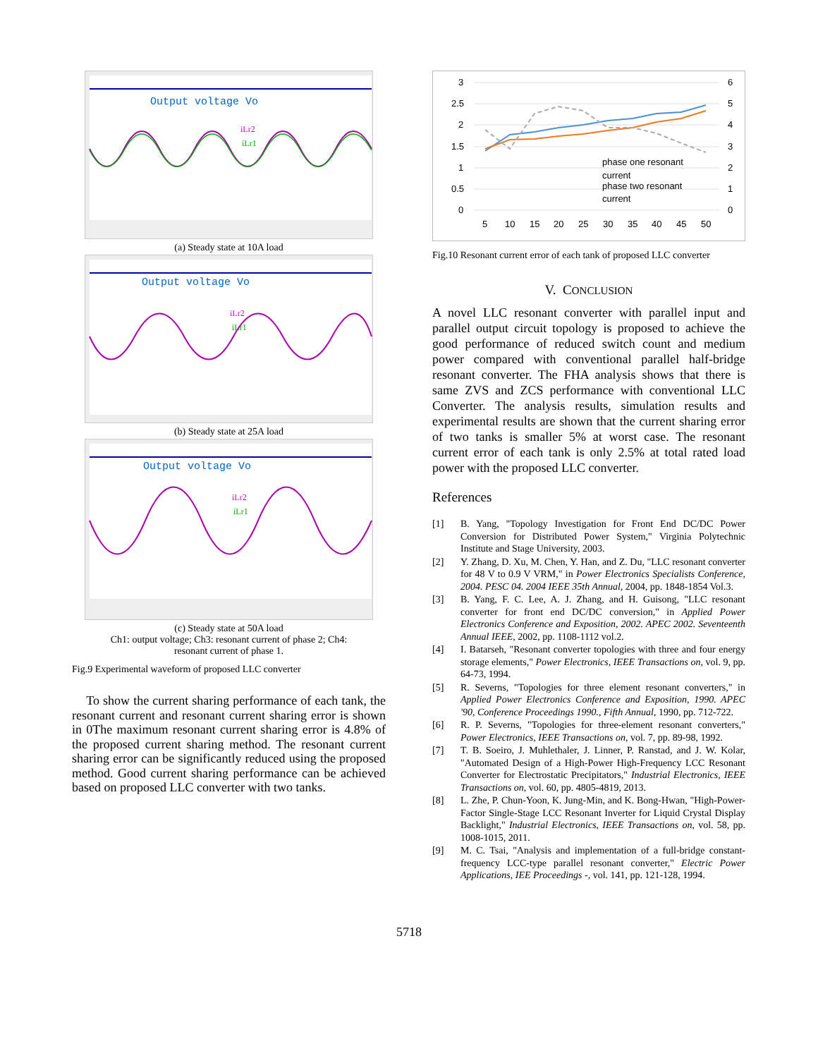Output voltage Vo
iLr2
iLr1
(a) Steady state at 10A load
Output voltage Vo
iLr2
iLr1
(b) Steady state at 25A load
Output voltage Vo
iLr2
iLr1
(c) Steady state at 50A load
Ch1: output voltage; Ch3: resonant current of phase 2; Ch4:
resonant current of phase 1.
Fig.9 Experimental waveform of proposed LLC converter
To show the current sharing performance of each tank, the resonant current and resonant current sharing error is shown in 0The maximum resonant current sharing error is 4.8% of the proposed current sharing method. The resonant current sharing error can be significantly reduced using the proposed method. Good current sharing performance can be achieved based on proposed LLC converter with two tanks.
3
2.5
2
1.5
1
0.5
0
6
5
4
3
2
1
0
phase one resonant
current
phase two resonant
current
5
10
15
20
25
30
35
40
45
50
Fig.10 Resonant current error of each tank of proposed LLC converter
V. CONCLUSION
A novel LLC resonant converter with parallel input and parallel output circuit topology is proposed to achieve the good performance of reduced switch count and medium power compared with conventional parallel half-bridge resonant converter. The FHA analysis shows that there is same ZVS and ZCS performance with conventional LLC Converter. The analysis results, simulation results and experimental results are shown that the current sharing error of two tanks is smaller 5% at worst case. The resonant current error of each tank is only 2.5% at total rated load power with the proposed LLC converter.
References
[1] B. Yang, "Topology Investigation for Front End DC/DC Power Conversion for Distributed Power System," Virginia Polytechnic Institute and Stage University, 2003.
[2] Y. Zhang, D. Xu, M. Chen, Y. Han, and Z. Du, "LLC resonant converter for 48 V to 0.9 V VRM," in Power Electronics Specialists Conference, 2004. PESC 04. 2004 IEEE 35th Annual, 2004, pp. 1848-1854 Vol.3.
[3] B. Yang, F. C. Lee, A. J. Zhang, and H. Guisong, "LLC resonant converter for front end DC/DC conversion," in Applied Power Electronics Conference and Exposition, 2002. APEC 2002. Seventeenth Annual IEEE, 2002, pp. 1108-1112 vol.2.
[4] I. Batarseh, "Resonant converter topologies with three and four energy storage elements," Power Electronics, IEEE Transactions on, vol. 9, pp. 64-73, 1994.
[5] R. Severns, "Topologies for three element resonant converters," in Applied Power Electronics Conference and Exposition, 1990. APEC '90, Conference Proceedings 1990., Fifth Annual, 1990, pp. 712-722.
[6] R. P. Severns, "Topologies for three-element resonant converters," Power Electronics, IEEE Transactions on, vol. 7, pp. 89-98, 1992.
[7] T. B. Soeiro, J. Muhlethaler, J. Linner, P. Ranstad, and J. W. Kolar, "Automated Design of a High-Power High-Frequency LCC Resonant Converter for Electrostatic Precipitators," Industrial Electronics, IEEE Transactions on, vol. 60, pp. 4805-4819, 2013.
[8] L. Zhe, P. Chun-Yoon, K. Jung-Min, and K. Bong-Hwan, "High-Power-Factor Single-Stage LCC Resonant Inverter for Liquid Crystal Display Backlight," Industrial Electronics, IEEE Transactions on, vol. 58, pp. 1008-1015, 2011.
[9] M. C. Tsai, "Analysis and implementation of a full-bridge constant-frequency LCC-type parallel resonant converter," Electric Power Applications, IEE Proceedings -, vol. 141, pp. 121-128, 1994.
5718